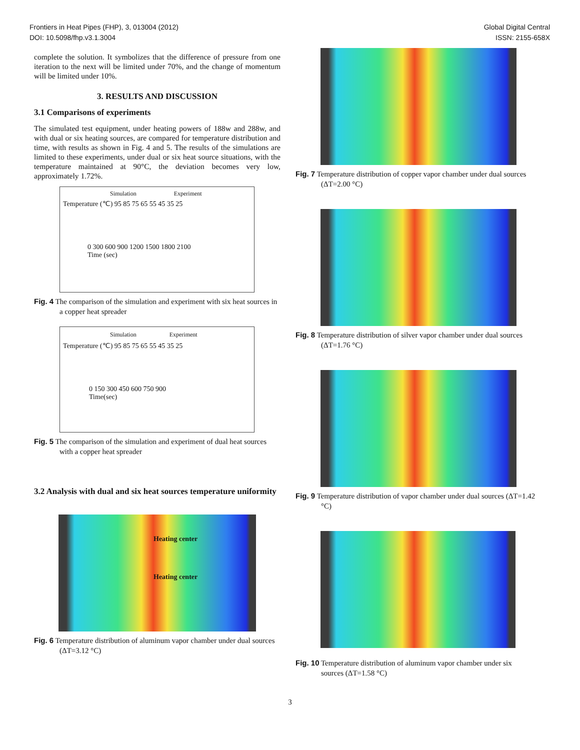Frontiers in Heat Pipes (FHP), 3, 013004 (2012)
DOI: 10.5098/fhp.v3.1.3004
Global Digital Central
ISSN: 2155-658X
complete the solution. It symbolizes that the difference of pressure from one iteration to the next will be limited under 70%, and the change of momentum will be limited under 10%.
3. RESULTS AND DISCUSSION
3.1 Comparisons of experiments
The simulated test equipment, under heating powers of 188w and 288w, and with dual or six heating sources, are compared for temperature distribution and time, with results as shown in Fig. 4 and 5. The results of the simulations are limited to these experiments, under dual or six heat source situations, with the temperature maintained at 90°C, the deviation becomes very low, approximately 1.72%.
Simulation Experiment
Temperature (℃) 95 85 75 65 55 45 35 25
0 300 600 900 1200 1500 1800 2100
Time (sec)
Fig. 4 The comparison of the simulation and experiment with six heat sources in a copper heat spreader
Simulation Experiment
Temperature (℃) 95 85 75 65 55 45 35 25
0 150 300 450 600 750 900
Time(sec)
Fig. 5 The comparison of the simulation and experiment of dual heat sources with a copper heat spreader
3.2 Analysis with dual and six heat sources temperature uniformity
Heating center
Heating center
Fig. 6 Temperature distribution of aluminum vapor chamber under dual sources (ΔT=3.12 °C)
Fig. 7 Temperature distribution of copper vapor chamber under dual sources (ΔT=2.00 °C)
Fig. 8 Temperature distribution of silver vapor chamber under dual sources (ΔT=1.76 °C)
Fig. 9 Temperature distribution of vapor chamber under dual sources (ΔT=1.42 °C)
Fig. 10 Temperature distribution of aluminum vapor chamber under six sources (ΔT=1.58 °C)
3